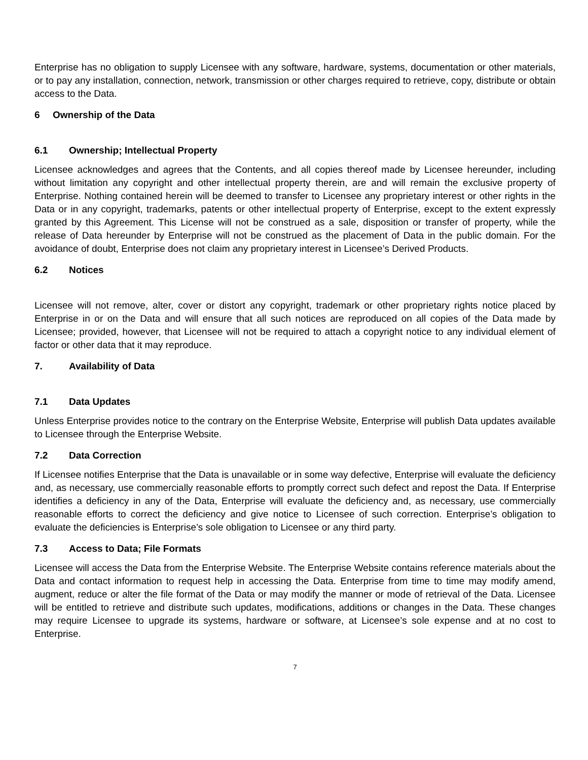Enterprise has no obligation to supply Licensee with any software, hardware, systems, documentation or other materials, or to pay any installation, connection, network, transmission or other charges required to retrieve, copy, distribute or obtain access to the Data.
6 Ownership of the Data
6.1 Ownership; Intellectual Property
Licensee acknowledges and agrees that the Contents, and all copies thereof made by Licensee hereunder, including without limitation any copyright and other intellectual property therein, are and will remain the exclusive property of Enterprise. Nothing contained herein will be deemed to transfer to Licensee any proprietary interest or other rights in the Data or in any copyright, trademarks, patents or other intellectual property of Enterprise, except to the extent expressly granted by this Agreement. This License will not be construed as a sale, disposition or transfer of property, while the release of Data hereunder by Enterprise will not be construed as the placement of Data in the public domain. For the avoidance of doubt, Enterprise does not claim any proprietary interest in Licensee’s Derived Products.
6.2 Notices
Licensee will not remove, alter, cover or distort any copyright, trademark or other proprietary rights notice placed by Enterprise in or on the Data and will ensure that all such notices are reproduced on all copies of the Data made by Licensee; provided, however, that Licensee will not be required to attach a copyright notice to any individual element of factor or other data that it may reproduce.
7. Availability of Data
7.1 Data Updates
Unless Enterprise provides notice to the contrary on the Enterprise Website, Enterprise will publish Data updates available to Licensee through the Enterprise Website.
7.2 Data Correction
If Licensee notifies Enterprise that the Data is unavailable or in some way defective, Enterprise will evaluate the deficiency and, as necessary, use commercially reasonable efforts to promptly correct such defect and repost the Data. If Enterprise identifies a deficiency in any of the Data, Enterprise will evaluate the deficiency and, as necessary, use commercially reasonable efforts to correct the deficiency and give notice to Licensee of such correction. Enterprise’s obligation to evaluate the deficiencies is Enterprise’s sole obligation to Licensee or any third party.
7.3 Access to Data; File Formats
Licensee will access the Data from the Enterprise Website. The Enterprise Website contains reference materials about the Data and contact information to request help in accessing the Data. Enterprise from time to time may modify amend, augment, reduce or alter the file format of the Data or may modify the manner or mode of retrieval of the Data. Licensee will be entitled to retrieve and distribute such updates, modifications, additions or changes in the Data. These changes may require Licensee to upgrade its systems, hardware or software, at Licensee’s sole expense and at no cost to Enterprise.
7